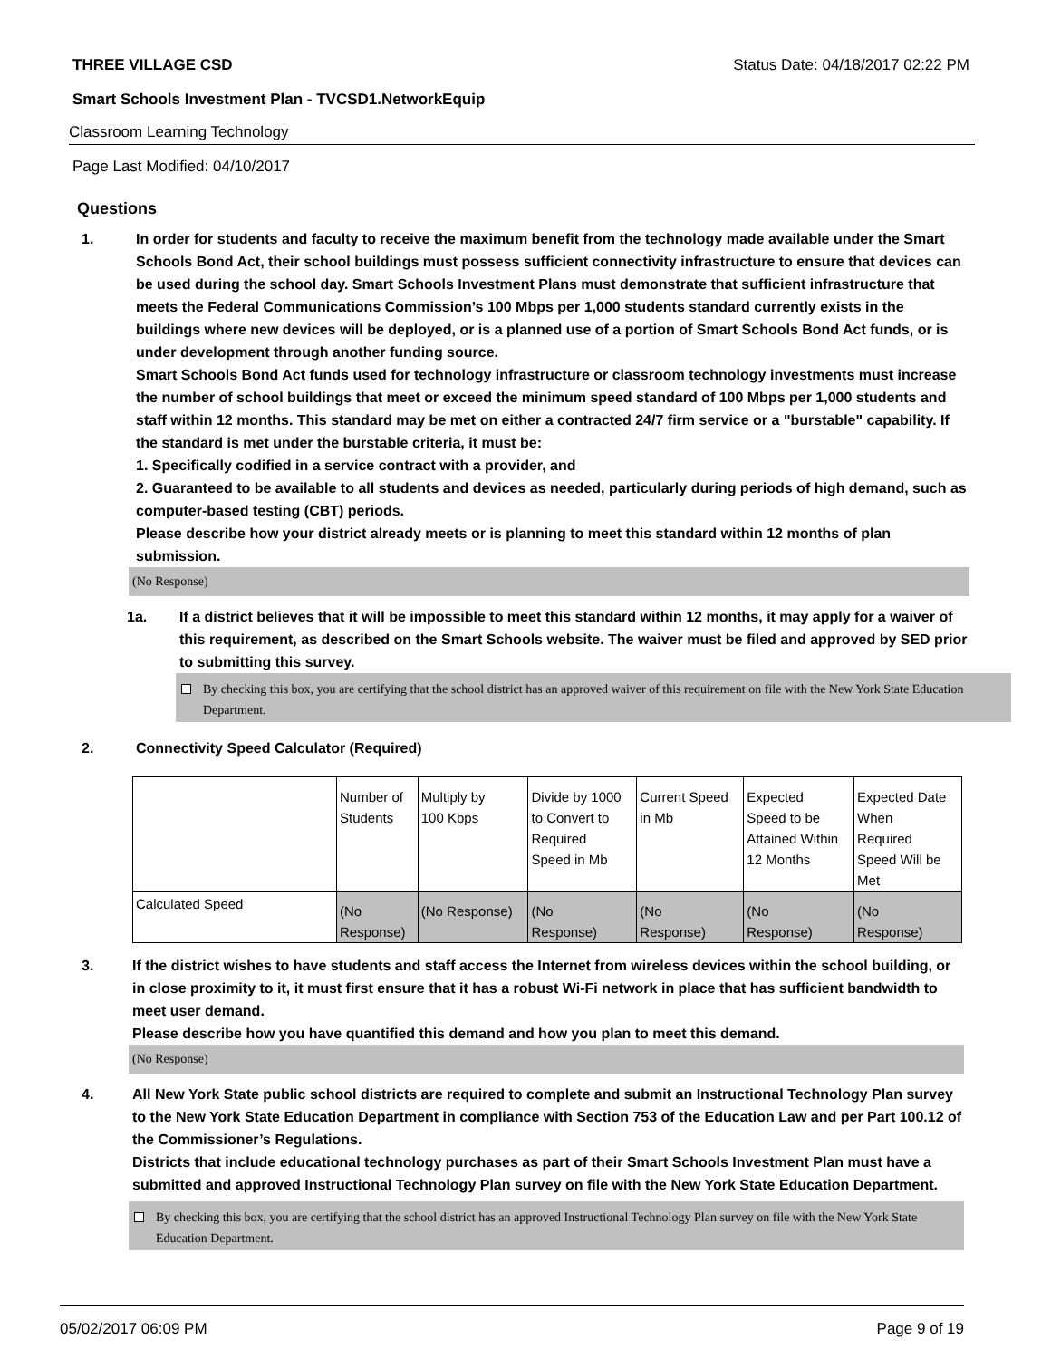THREE VILLAGE CSD Status Date: 04/18/2017 02:22 PM
Smart Schools Investment Plan - TVCSD1.NetworkEquip
Classroom Learning Technology
Page Last Modified: 04/10/2017
Questions
1. In order for students and faculty to receive the maximum benefit from the technology made available under the Smart Schools Bond Act, their school buildings must possess sufficient connectivity infrastructure to ensure that devices can be used during the school day. Smart Schools Investment Plans must demonstrate that sufficient infrastructure that meets the Federal Communications Commission’s 100 Mbps per 1,000 students standard currently exists in the buildings where new devices will be deployed, or is a planned use of a portion of Smart Schools Bond Act funds, or is under development through another funding source.
Smart Schools Bond Act funds used for technology infrastructure or classroom technology investments must increase the number of school buildings that meet or exceed the minimum speed standard of 100 Mbps per 1,000 students and staff within 12 months. This standard may be met on either a contracted 24/7 firm service or a "burstable" capability. If the standard is met under the burstable criteria, it must be:
1. Specifically codified in a service contract with a provider, and
2. Guaranteed to be available to all students and devices as needed, particularly during periods of high demand, such as computer-based testing (CBT) periods.
Please describe how your district already meets or is planning to meet this standard within 12 months of plan submission.
(No Response)
1a. If a district believes that it will be impossible to meet this standard within 12 months, it may apply for a waiver of this requirement, as described on the Smart Schools website. The waiver must be filed and approved by SED prior to submitting this survey.
By checking this box, you are certifying that the school district has an approved waiver of this requirement on file with the New York State Education Department.
2. Connectivity Speed Calculator (Required)
| | Number of Students | Multiply by 100 Kbps | Divide by 1000 to Convert to Required Speed in Mb | Current Speed in Mb | Expected Speed to be Attained Within 12 Months | Expected Date When Required Speed Will be Met |
| Calculated Speed | (No Response) | (No Response) | (No Response) | (No Response) | (No Response) | (No Response) |
3. If the district wishes to have students and staff access the Internet from wireless devices within the school building, or in close proximity to it, it must first ensure that it has a robust Wi-Fi network in place that has sufficient bandwidth to meet user demand.
Please describe how you have quantified this demand and how you plan to meet this demand.
(No Response)
4. All New York State public school districts are required to complete and submit an Instructional Technology Plan survey to the New York State Education Department in compliance with Section 753 of the Education Law and per Part 100.12 of the Commissioner’s Regulations.
Districts that include educational technology purchases as part of their Smart Schools Investment Plan must have a submitted and approved Instructional Technology Plan survey on file with the New York State Education Department.
By checking this box, you are certifying that the school district has an approved Instructional Technology Plan survey on file with the New York State Education Department.
05/02/2017 06:09 PM Page 9 of 19